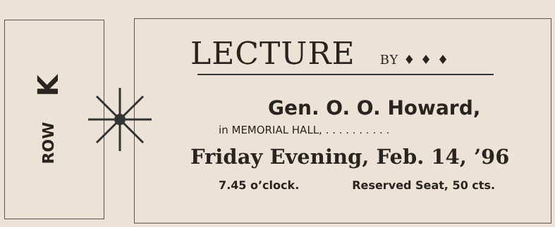ROW K
LECTURE BY ♦ ♦ ♦
Gen. O. O. Howard,
in MEMORIAL HALL, . . . . . . . . . .
Friday Evening, Feb. 14, ’96
7.45 o’clock. Reserved Seat, 50 cts.